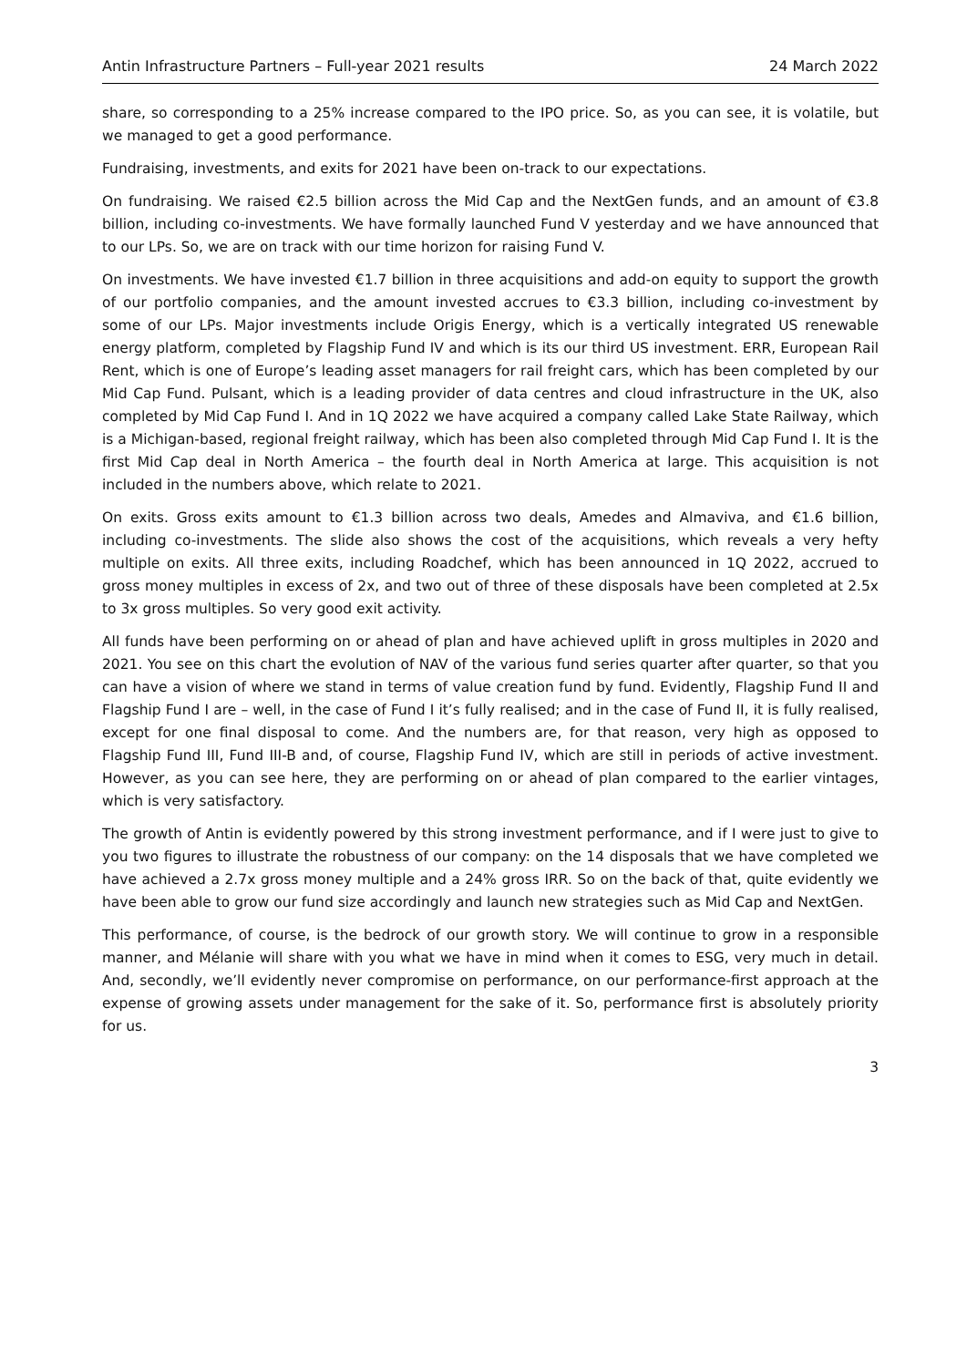Antin Infrastructure Partners – Full-year 2021 results 24 March 2022
share, so corresponding to a 25% increase compared to the IPO price. So, as you can see, it is volatile, but we managed to get a good performance.
Fundraising, investments, and exits for 2021 have been on-track to our expectations.
On fundraising. We raised €2.5 billion across the Mid Cap and the NextGen funds, and an amount of €3.8 billion, including co-investments. We have formally launched Fund V yesterday and we have announced that to our LPs. So, we are on track with our time horizon for raising Fund V.
On investments. We have invested €1.7 billion in three acquisitions and add-on equity to support the growth of our portfolio companies, and the amount invested accrues to €3.3 billion, including co-investment by some of our LPs. Major investments include Origis Energy, which is a vertically integrated US renewable energy platform, completed by Flagship Fund IV and which is its our third US investment. ERR, European Rail Rent, which is one of Europe’s leading asset managers for rail freight cars, which has been completed by our Mid Cap Fund. Pulsant, which is a leading provider of data centres and cloud infrastructure in the UK, also completed by Mid Cap Fund I. And in 1Q 2022 we have acquired a company called Lake State Railway, which is a Michigan-based, regional freight railway, which has been also completed through Mid Cap Fund I. It is the first Mid Cap deal in North America – the fourth deal in North America at large. This acquisition is not included in the numbers above, which relate to 2021.
On exits. Gross exits amount to €1.3 billion across two deals, Amedes and Almaviva, and €1.6 billion, including co-investments. The slide also shows the cost of the acquisitions, which reveals a very hefty multiple on exits. All three exits, including Roadchef, which has been announced in 1Q 2022, accrued to gross money multiples in excess of 2x, and two out of three of these disposals have been completed at 2.5x to 3x gross multiples. So very good exit activity.
All funds have been performing on or ahead of plan and have achieved uplift in gross multiples in 2020 and 2021. You see on this chart the evolution of NAV of the various fund series quarter after quarter, so that you can have a vision of where we stand in terms of value creation fund by fund. Evidently, Flagship Fund II and Flagship Fund I are – well, in the case of Fund I it’s fully realised; and in the case of Fund II, it is fully realised, except for one final disposal to come. And the numbers are, for that reason, very high as opposed to Flagship Fund III, Fund III-B and, of course, Flagship Fund IV, which are still in periods of active investment. However, as you can see here, they are performing on or ahead of plan compared to the earlier vintages, which is very satisfactory.
The growth of Antin is evidently powered by this strong investment performance, and if I were just to give to you two figures to illustrate the robustness of our company: on the 14 disposals that we have completed we have achieved a 2.7x gross money multiple and a 24% gross IRR. So on the back of that, quite evidently we have been able to grow our fund size accordingly and launch new strategies such as Mid Cap and NextGen.
This performance, of course, is the bedrock of our growth story. We will continue to grow in a responsible manner, and Mélanie will share with you what we have in mind when it comes to ESG, very much in detail. And, secondly, we’ll evidently never compromise on performance, on our performance-first approach at the expense of growing assets under management for the sake of it. So, performance first is absolutely priority for us.
3